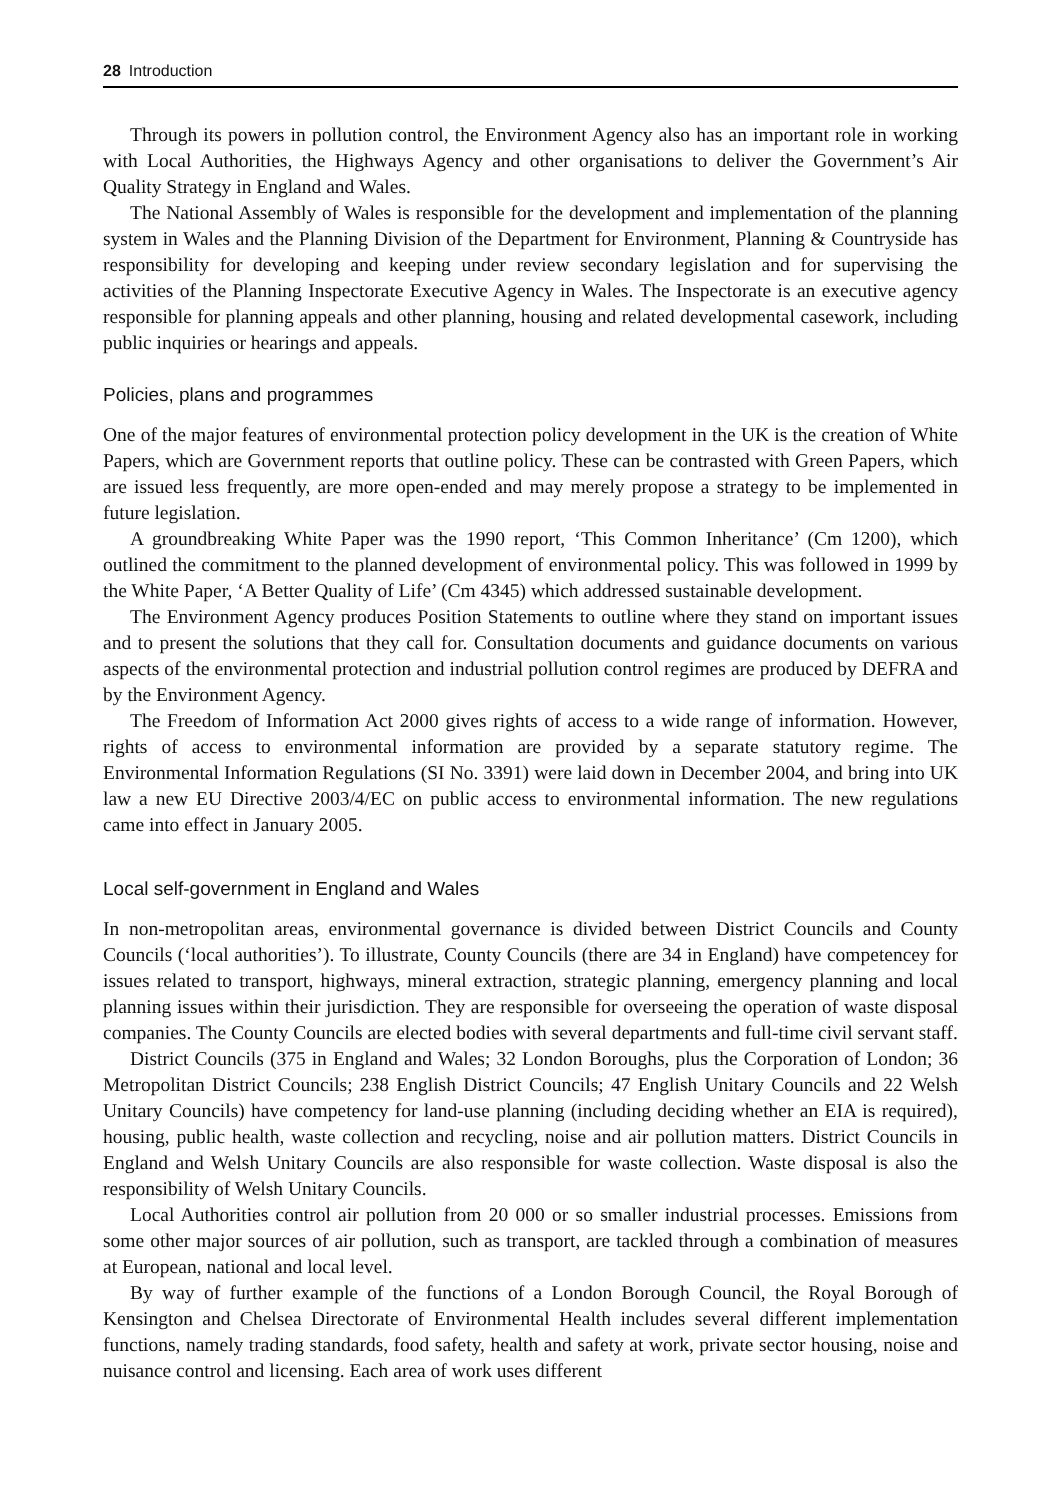28 Introduction
Through its powers in pollution control, the Environment Agency also has an important role in working with Local Authorities, the Highways Agency and other organisations to deliver the Government’s Air Quality Strategy in England and Wales.
The National Assembly of Wales is responsible for the development and implementation of the planning system in Wales and the Planning Division of the Department for Environment, Planning & Countryside has responsibility for developing and keeping under review secondary legislation and for supervising the activities of the Planning Inspectorate Executive Agency in Wales. The Inspectorate is an executive agency responsible for planning appeals and other planning, housing and related developmental casework, including public inquiries or hearings and appeals.
Policies, plans and programmes
One of the major features of environmental protection policy development in the UK is the creation of White Papers, which are Government reports that outline policy. These can be contrasted with Green Papers, which are issued less frequently, are more open-ended and may merely propose a strategy to be implemented in future legislation.
A groundbreaking White Paper was the 1990 report, ‘This Common Inheritance’ (Cm 1200), which outlined the commitment to the planned development of environmental policy. This was followed in 1999 by the White Paper, ‘A Better Quality of Life’ (Cm 4345) which addressed sustainable development.
The Environment Agency produces Position Statements to outline where they stand on important issues and to present the solutions that they call for. Consultation documents and guidance documents on various aspects of the environmental protection and industrial pollution control regimes are produced by DEFRA and by the Environment Agency.
The Freedom of Information Act 2000 gives rights of access to a wide range of information. However, rights of access to environmental information are provided by a separate statutory regime. The Environmental Information Regulations (SI No. 3391) were laid down in December 2004, and bring into UK law a new EU Directive 2003/4/EC on public access to environmental information. The new regulations came into effect in January 2005.
Local self-government in England and Wales
In non-metropolitan areas, environmental governance is divided between District Councils and County Councils (‘local authorities’). To illustrate, County Councils (there are 34 in England) have competencey for issues related to transport, highways, mineral extraction, strategic planning, emergency planning and local planning issues within their jurisdiction. They are responsible for overseeing the operation of waste disposal companies. The County Councils are elected bodies with several departments and full-time civil servant staff.
District Councils (375 in England and Wales; 32 London Boroughs, plus the Corporation of London; 36 Metropolitan District Councils; 238 English District Councils; 47 English Unitary Councils and 22 Welsh Unitary Councils) have competency for land-use planning (including deciding whether an EIA is required), housing, public health, waste collection and recycling, noise and air pollution matters. District Councils in England and Welsh Unitary Councils are also responsible for waste collection. Waste disposal is also the responsibility of Welsh Unitary Councils.
Local Authorities control air pollution from 20 000 or so smaller industrial processes. Emissions from some other major sources of air pollution, such as transport, are tackled through a combination of measures at European, national and local level.
By way of further example of the functions of a London Borough Council, the Royal Borough of Kensington and Chelsea Directorate of Environmental Health includes several different implementation functions, namely trading standards, food safety, health and safety at work, private sector housing, noise and nuisance control and licensing. Each area of work uses different